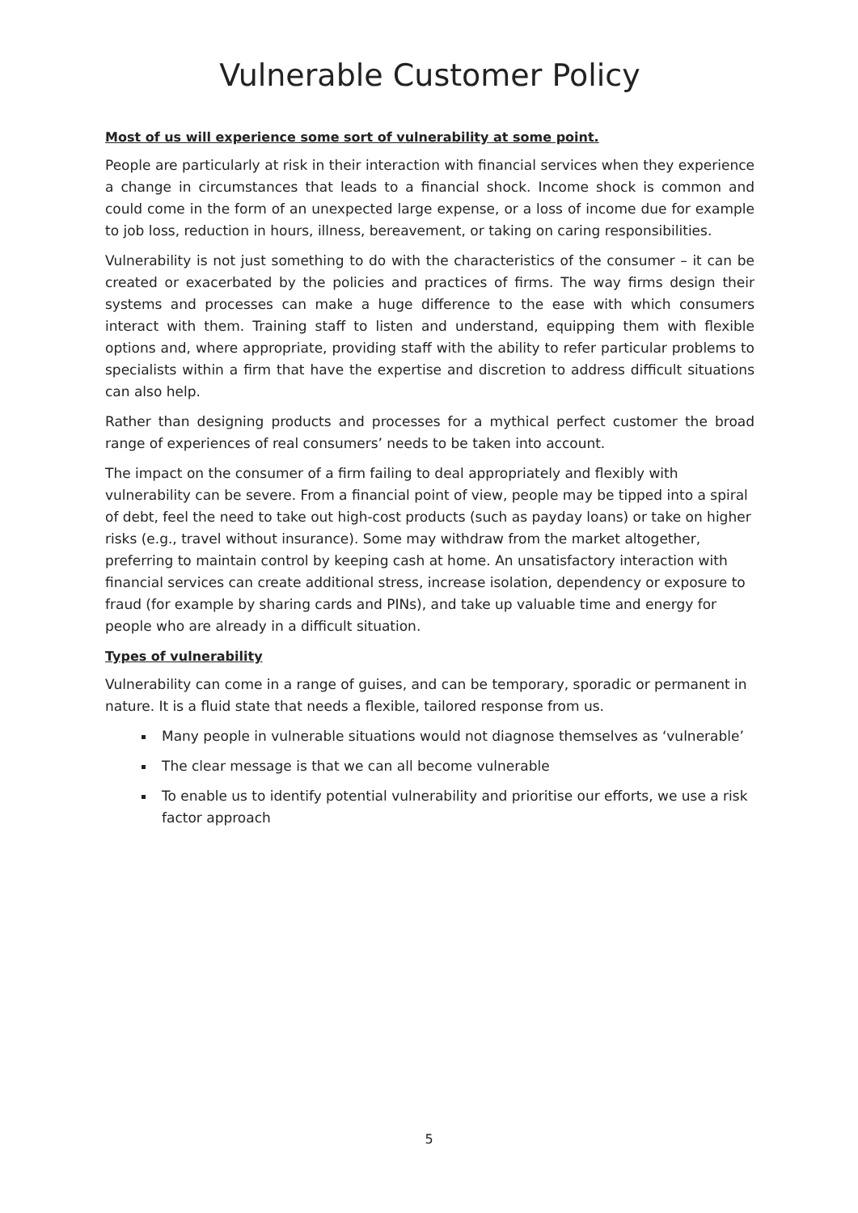Vulnerable Customer Policy
Most of us will experience some sort of vulnerability at some point.
People are particularly at risk in their interaction with financial services when they experience a change in circumstances that leads to a financial shock. Income shock is common and could come in the form of an unexpected large expense, or a loss of income due for example to job loss, reduction in hours, illness, bereavement, or taking on caring responsibilities.
Vulnerability is not just something to do with the characteristics of the consumer – it can be created or exacerbated by the policies and practices of firms. The way firms design their systems and processes can make a huge difference to the ease with which consumers interact with them. Training staff to listen and understand, equipping them with flexible options and, where appropriate, providing staff with the ability to refer particular problems to specialists within a firm that have the expertise and discretion to address difficult situations can also help.
Rather than designing products and processes for a mythical perfect customer the broad range of experiences of real consumers’ needs to be taken into account.
The impact on the consumer of a firm failing to deal appropriately and flexibly with vulnerability can be severe. From a financial point of view, people may be tipped into a spiral of debt, feel the need to take out high-cost products (such as payday loans) or take on higher risks (e.g., travel without insurance). Some may withdraw from the market altogether, preferring to maintain control by keeping cash at home. An unsatisfactory interaction with financial services can create additional stress, increase isolation, dependency or exposure to fraud (for example by sharing cards and PINs), and take up valuable time and energy for people who are already in a difficult situation.
Types of vulnerability
Vulnerability can come in a range of guises, and can be temporary, sporadic or permanent in nature. It is a fluid state that needs a flexible, tailored response from us.
Many people in vulnerable situations would not diagnose themselves as ‘vulnerable’
The clear message is that we can all become vulnerable
To enable us to identify potential vulnerability and prioritise our efforts, we use a risk factor approach
5